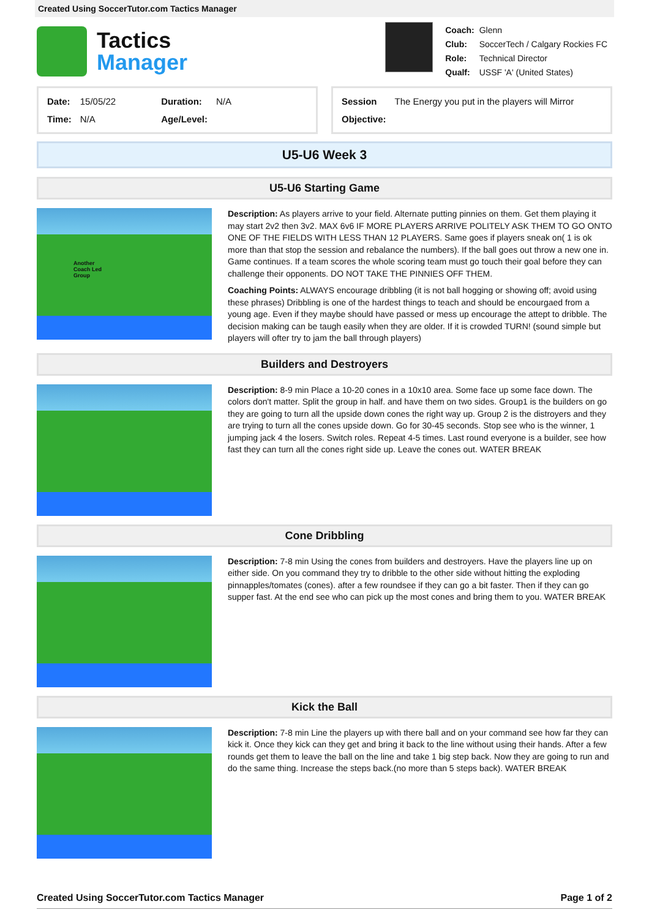Created Using SoccerTutor.com Tactics Manager
Tactics
Manager
| Coach: | Glenn |
| Club: | SoccerTech / Calgary Rockies FC |
| Role: | Technical Director |
| Qualf: | USSF 'A' (United States) |
| Date: | 15/05/22 | Duration: | N/A |
| Time: | N/A | Age/Level: | |
| Session | The Energy you put in the players will Mirror |
| Objective: | |
U5-U6 Week 3
U5-U6 Starting Game
Another
Coach Led
Group
Description: As players arrive to your field. Alternate putting pinnies on them. Get them playing it may start 2v2 then 3v2. MAX 6v6 IF MORE PLAYERS ARRIVE POLITELY ASK THEM TO GO ONTO ONE OF THE FIELDS WITH LESS THAN 12 PLAYERS. Same goes if players sneak on( 1 is ok more than that stop the session and rebalance the numbers). If the ball goes out throw a new one in. Game continues. If a team scores the whole scoring team must go touch their goal before they can challenge their opponents. DO NOT TAKE THE PINNIES OFF THEM.
Coaching Points: ALWAYS encourage dribbling (it is not ball hogging or showing off; avoid using these phrases) Dribbling is one of the hardest things to teach and should be encourgaed from a young age. Even if they maybe should have passed or mess up encourage the attept to dribble. The decision making can be taugh easily when they are older. If it is crowded TURN! (sound simple but players will ofter try to jam the ball through players)
Builders and Destroyers
Description: 8-9 min Place a 10-20 cones in a 10x10 area. Some face up some face down. The colors don't matter. Split the group in half. and have them on two sides. Group1 is the builders on go they are going to turn all the upside down cones the right way up. Group 2 is the distroyers and they are trying to turn all the cones upside down. Go for 30-45 seconds. Stop see who is the winner, 1 jumping jack 4 the losers. Switch roles. Repeat 4-5 times. Last round everyone is a builder, see how fast they can turn all the cones right side up. Leave the cones out. WATER BREAK
Cone Dribbling
Description: 7-8 min Using the cones from builders and destroyers. Have the players line up on either side. On you command they try to dribble to the other side without hitting the exploding pinnapples/tomates (cones). after a few roundsee if they can go a bit faster. Then if they can go supper fast. At the end see who can pick up the most cones and bring them to you. WATER BREAK
Kick the Ball
Description: 7-8 min Line the players up with there ball and on your command see how far they can kick it. Once they kick can they get and bring it back to the line without using their hands. After a few rounds get them to leave the ball on the line and take 1 big step back. Now they are going to run and do the same thing. Increase the steps back.(no more than 5 steps back). WATER BREAK
Created Using SoccerTutor.com Tactics Manager Page 1 of 2